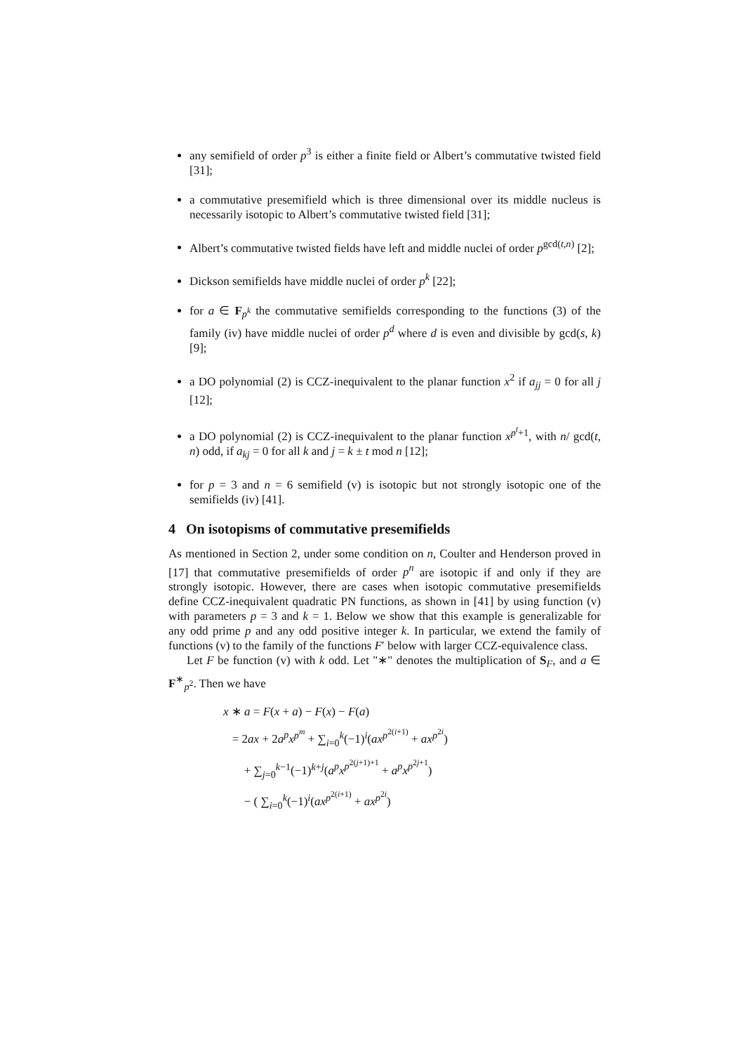any semifield of order p<sup>3</sup> is either a finite field or Albert’s commutative twisted field [31];
a commutative presemifield which is three dimensional over its middle nucleus is necessarily isotopic to Albert’s commutative twisted field [31];
Albert’s commutative twisted fields have left and middle nuclei of order p<sup>gcd(t,n)</sup> [2];
Dickson semifields have middle nuclei of order p<sup>k</sup> [22];
for a ∈ F<sub>p<sup>k</sup></sub> the commutative semifields corresponding to the functions (3) of the family (iv) have middle nuclei of order p<sup>d</sup> where d is even and divisible by gcd(s, k) [9];
a DO polynomial (2) is CCZ-inequivalent to the planar function x<sup>2</sup> if a<sub>jj</sub> = 0 for all j [12];
a DO polynomial (2) is CCZ-inequivalent to the planar function x<sup>p<sup>t</sup>+1</sup>, with n/ gcd(t, n) odd, if a<sub>kj</sub> = 0 for all k and j = k ± t mod n [12];
for p = 3 and n = 6 semifield (v) is isotopic but not strongly isotopic one of the semifields (iv) [41].
4 On isotopisms of commutative presemifields
As mentioned in Section 2, under some condition on n, Coulter and Henderson proved in [17] that commutative presemifields of order p<sup>n</sup> are isotopic if and only if they are strongly isotopic. However, there are cases when isotopic commutative presemifields define CCZ-inequivalent quadratic PN functions, as shown in [41] by using function (v) with parameters p = 3 and k = 1. Below we show that this example is generalizable for any odd prime p and any odd positive integer k. In particular, we extend the family of functions (v) to the family of the functions F′ below with larger CCZ-equivalence class.
Let F be function (v) with k odd. Let "∗" denotes the multiplication of S<sub>F</sub>, and a ∈ F<sup>∗</sup><sub>p<sup>2</sup></sub>. Then we have
x ∗ a = F(x + a) − F(x) − F(a)
= 2ax + 2a<sup>p</sup>x<sup>p<sup>m</sup></sup> + ∑<sub>i=0</sub><sup>k</sup>(−1)<sup>i</sup>(ax<sup>p<sup>2(i+1)</sup></sup> + ax<sup>p<sup>2i</sup></sup>)
+ ∑<sub>j=0</sub><sup>k−1</sup>(−1)<sup>k+j</sup>(a<sup>p</sup>x<sup>p<sup>2(j+1)+1</sup></sup> + a<sup>p</sup>x<sup>p<sup>2j+1</sup></sup>)
− ( ∑<sub>i=0</sub><sup>k</sup>(−1)<sup>i</sup>(ax<sup>p<sup>2(i+1)</sup></sup> + ax<sup>p<sup>2i</sup></sup>)